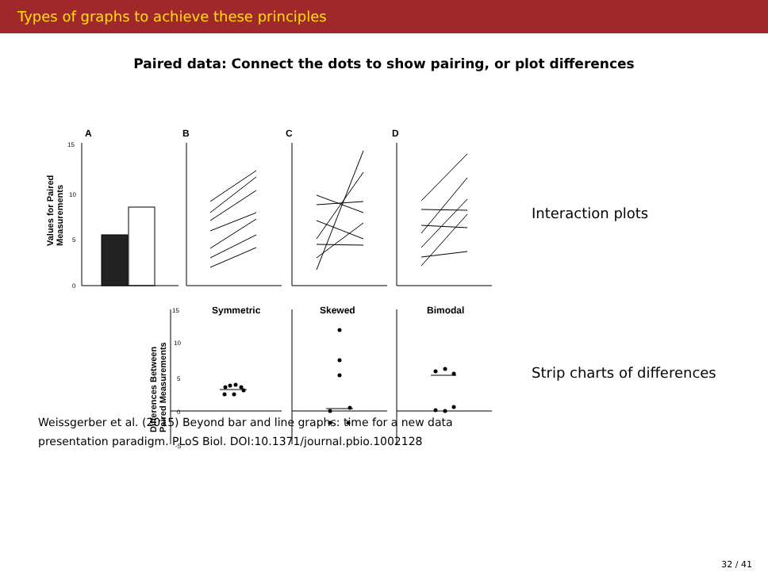Types of graphs to achieve these principles
Paired data: Connect the dots to show pairing, or plot differences
A
B
C
D
15
10
5
0
15
10
5
0
-5
Symmetric
Skewed
Bimodal
Values for Paired
Measurements
Differences Between
Paired Measurements
Interaction plots
Strip charts of differences
Weissgerber et al. (2015) Beyond bar and line graphs: time for a new data
presentation paradigm. PLoS Biol. DOI:10.1371/journal.pbio.1002128
32 / 41